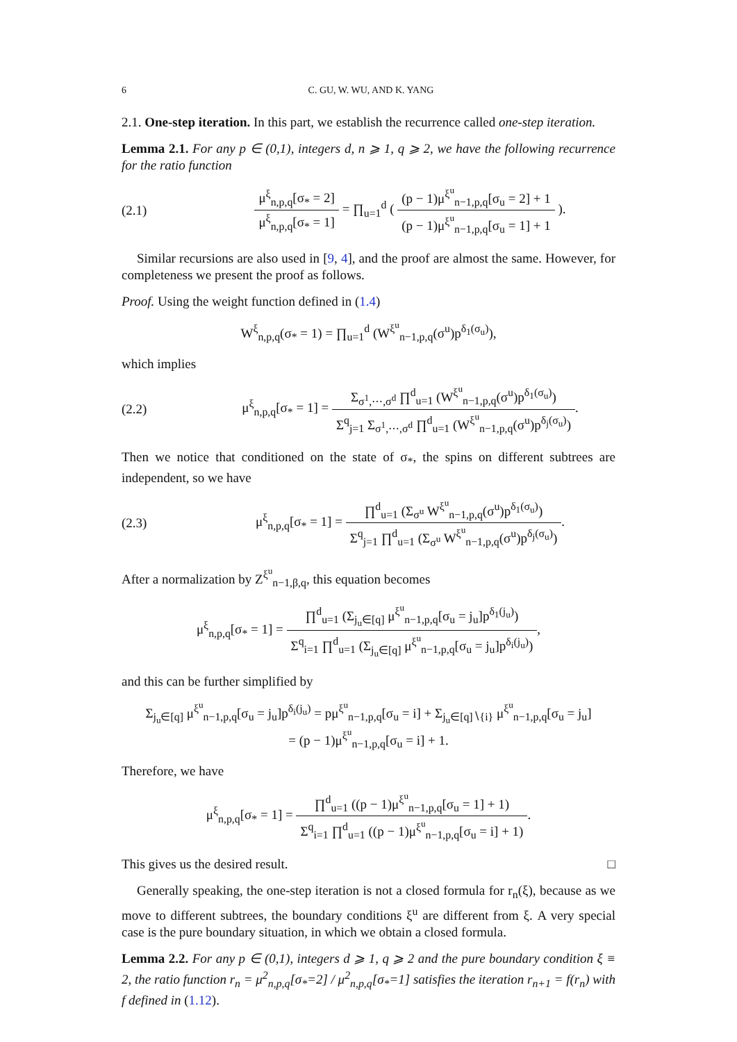6 C. GU, W. WU, AND K. YANG
2.1. One-step iteration. In this part, we establish the recurrence called one-step iteration.
Lemma 2.1. For any p ∈ (0,1), integers d, n ⩾ 1, q ⩾ 2, we have the following recurrence for the ratio function
(2.1) μ<sup>ξ</sup><sub>n,p,q</sub>[σ<sub>*</sub> = 2] μ<sup>ξ</sup><sub>n,p,q</sub>[σ<sub>*</sub> = 1] = ∏<sub>u=1</sub><sup>d</sup> ( (p − 1)μ<sup>ξ<sup>u</sup></sup><sub>n−1,p,q</sub>[σ<sub>u</sub> = 2] + 1 (p − 1)μ<sup>ξ<sup>u</sup></sup><sub>n−1,p,q</sub>[σ<sub>u</sub> = 1] + 1 ).
Similar recursions are also used in [9, 4], and the proof are almost the same. However, for completeness we present the proof as follows.
Proof. Using the weight function defined in (1.4)
W<sup>ξ</sup><sub>n,p,q</sub>(σ<sub>*</sub> = 1) = ∏<sub>u=1</sub><sup>d</sup> (W<sup>ξ<sup>u</sup></sup><sub>n−1,p,q</sub>(σ<sup>u</sup>)p<sup>δ<sub>1</sub>(σ<sub>u</sub>)</sup>),
which implies
(2.2) μ<sup>ξ</sup><sub>n,p,q</sub>[σ<sub>*</sub> = 1] = Σ<sub>σ<sup>1</sup>,⋯,σ<sup>d</sup></sub> ∏<sup>d</sup><sub>u=1</sub> (W<sup>ξ<sup>u</sup></sup><sub>n−1,p,q</sub>(σ<sup>u</sup>)p<sup>δ<sub>1</sub>(σ<sub>u</sub>)</sup>) Σ<sup>q</sup><sub>j=1</sub> Σ<sub>σ<sup>1</sup>,⋯,σ<sup>d</sup></sub> ∏<sup>d</sup><sub>u=1</sub> (W<sup>ξ<sup>u</sup></sup><sub>n−1,p,q</sub>(σ<sup>u</sup>)p<sup>δ<sub>j</sub>(σ<sub>u</sub>)</sup>).
Then we notice that conditioned on the state of σ<sub>*</sub>, the spins on different subtrees are independent, so we have
(2.3) μ<sup>ξ</sup><sub>n,p,q</sub>[σ<sub>*</sub> = 1] = ∏<sup>d</sup><sub>u=1</sub> (Σ<sub>σ<sup>u</sup></sub> W<sup>ξ<sup>u</sup></sup><sub>n−1,p,q</sub>(σ<sup>u</sup>)p<sup>δ<sub>1</sub>(σ<sub>u</sub>)</sup>) Σ<sup>q</sup><sub>j=1</sub> ∏<sup>d</sup><sub>u=1</sub> (Σ<sub>σ<sup>u</sup></sub> W<sup>ξ<sup>u</sup></sup><sub>n−1,p,q</sub>(σ<sup>u</sup>)p<sup>δ<sub>j</sub>(σ<sub>u</sub>)</sup>).
After a normalization by Z<sup>ξ<sup>u</sup></sup><sub>n−1,β,q</sub>, this equation becomes
μ<sup>ξ</sup><sub>n,p,q</sub>[σ<sub>*</sub> = 1] = ∏<sup>d</sup><sub>u=1</sub> (Σ<sub>j<sub>u</sub>∈[q]</sub> μ<sup>ξ<sup>u</sup></sup><sub>n−1,p,q</sub>[σ<sub>u</sub> = j<sub>u</sub>]p<sup>δ<sub>1</sub>(j<sub>u</sub>)</sup>) Σ<sup>q</sup><sub>i=1</sub> ∏<sup>d</sup><sub>u=1</sub> (Σ<sub>j<sub>u</sub>∈[q]</sub> μ<sup>ξ<sup>u</sup></sup><sub>n−1,p,q</sub>[σ<sub>u</sub> = j<sub>u</sub>]p<sup>δ<sub>i</sub>(j<sub>u</sub>)</sup>),
and this can be further simplified by
Σ<sub>j<sub>u</sub>∈[q]</sub> μ<sup>ξ<sup>u</sup></sup><sub>n−1,p,q</sub>[σ<sub>u</sub> = j<sub>u</sub>]p<sup>δ<sub>i</sub>(j<sub>u</sub>)</sup> = pμ<sup>ξ<sup>u</sup></sup><sub>n−1,p,q</sub>[σ<sub>u</sub> = i] + Σ<sub>j<sub>u</sub>∈[q]∖{i}</sub> μ<sup>ξ<sup>u</sup></sup><sub>n−1,p,q</sub>[σ<sub>u</sub> = j<sub>u</sub>]
= (p − 1)μ<sup>ξ<sup>u</sup></sup><sub>n−1,p,q</sub>[σ<sub>u</sub> = i] + 1.
Therefore, we have
μ<sup>ξ</sup><sub>n,p,q</sub>[σ<sub>*</sub> = 1] = ∏<sup>d</sup><sub>u=1</sub> ((p − 1)μ<sup>ξ<sup>u</sup></sup><sub>n−1,p,q</sub>[σ<sub>u</sub> = 1] + 1) Σ<sup>q</sup><sub>i=1</sub> ∏<sup>d</sup><sub>u=1</sub> ((p − 1)μ<sup>ξ<sup>u</sup></sup><sub>n−1,p,q</sub>[σ<sub>u</sub> = i] + 1).
This gives us the desired result. □
Generally speaking, the one-step iteration is not a closed formula for r<sub>n</sub>(ξ), because as we move to different subtrees, the boundary conditions ξ<sup>u</sup> are different from ξ. A very special case is the pure boundary situation, in which we obtain a closed formula.
Lemma 2.2. For any p ∈ (0,1), integers d ⩾ 1, q ⩾ 2 and the pure boundary condition ξ ≡ 2, the ratio function r<sub>n</sub> = μ<sup>2</sup><sub>n,p,q</sub>[σ<sub>*</sub>=2] / μ<sup>2</sup><sub>n,p,q</sub>[σ<sub>*</sub>=1] satisfies the iteration r<sub>n+1</sub> = f(r<sub>n</sub>) with f defined in (1.12).